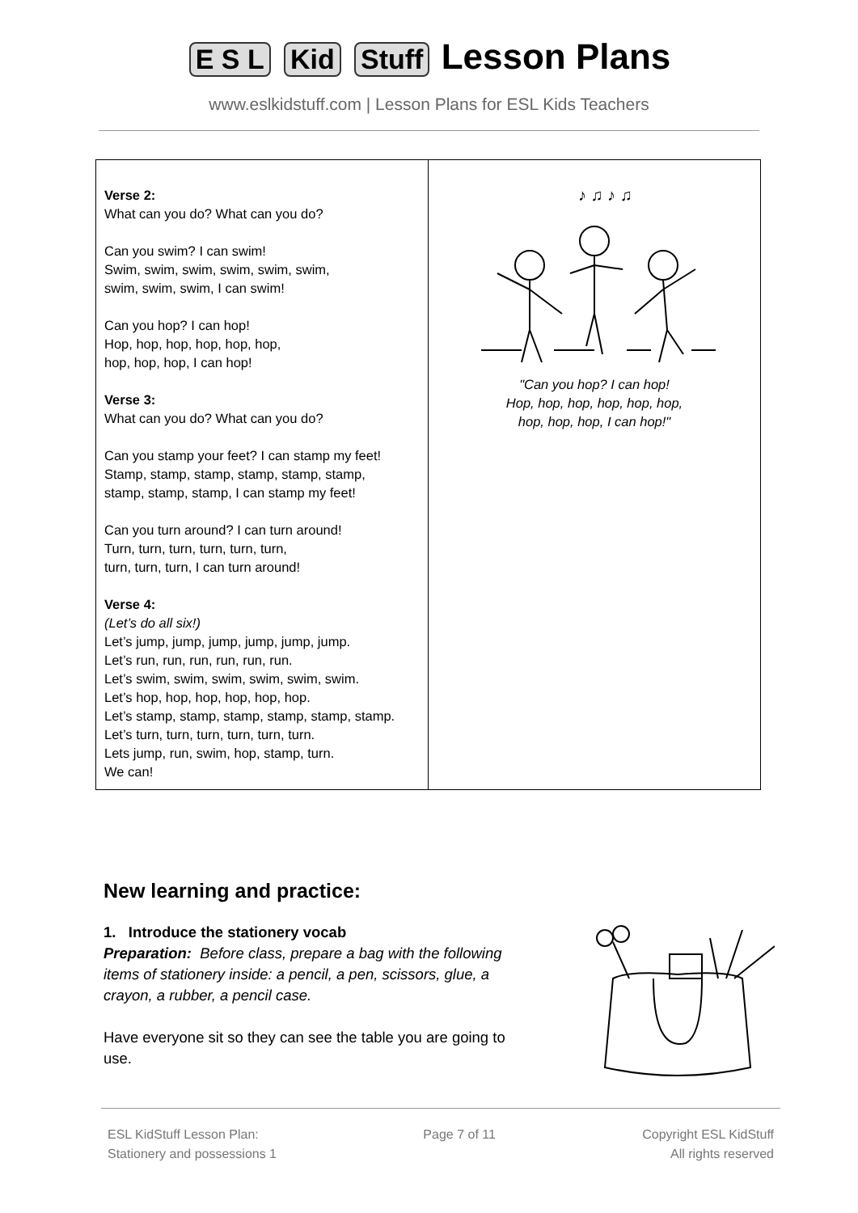E S L Kid Stuff Lesson Plans
www.eslkidstuff.com | Lesson Plans for ESL Kids Teachers
| Verse 2: What can you do? What can you do? Can you swim? I can swim! Swim, swim, swim, swim, swim, swim, swim, swim, swim, I can swim! Can you hop? I can hop! Hop, hop, hop, hop, hop, hop, hop, hop, hop, I can hop! Verse 3: What can you do? What can you do? Can you stamp your feet? I can stamp my feet! Stamp, stamp, stamp, stamp, stamp, stamp, stamp, stamp, stamp, I can stamp my feet! Can you turn around? I can turn around! Turn, turn, turn, turn, turn, turn, turn, turn, turn, I can turn around! Verse 4: (Let’s do all six!) Let’s jump, jump, jump, jump, jump, jump. Let’s run, run, run, run, run, run. Let’s swim, swim, swim, swim, swim, swim. Let’s hop, hop, hop, hop, hop, hop. Let’s stamp, stamp, stamp, stamp, stamp, stamp. Let’s turn, turn, turn, turn, turn, turn. Lets jump, run, swim, hop, stamp, turn. We can! | ♪ ♫ ♪ ♫ "Can you hop? I can hop! Hop, hop, hop, hop, hop, hop, hop, hop, hop, I can hop!" |
New learning and practice:
1. Introduce the stationery vocab
Preparation: Before class, prepare a bag with the following items of stationery inside: a pencil, a pen, scissors, glue, a crayon, a rubber, a pencil case.
Have everyone sit so they can see the table you are going to use.
ESL KidStuff Lesson Plan:
Stationery and possessions 1
Page 7 of 11 Copyright ESL KidStuff
All rights reserved